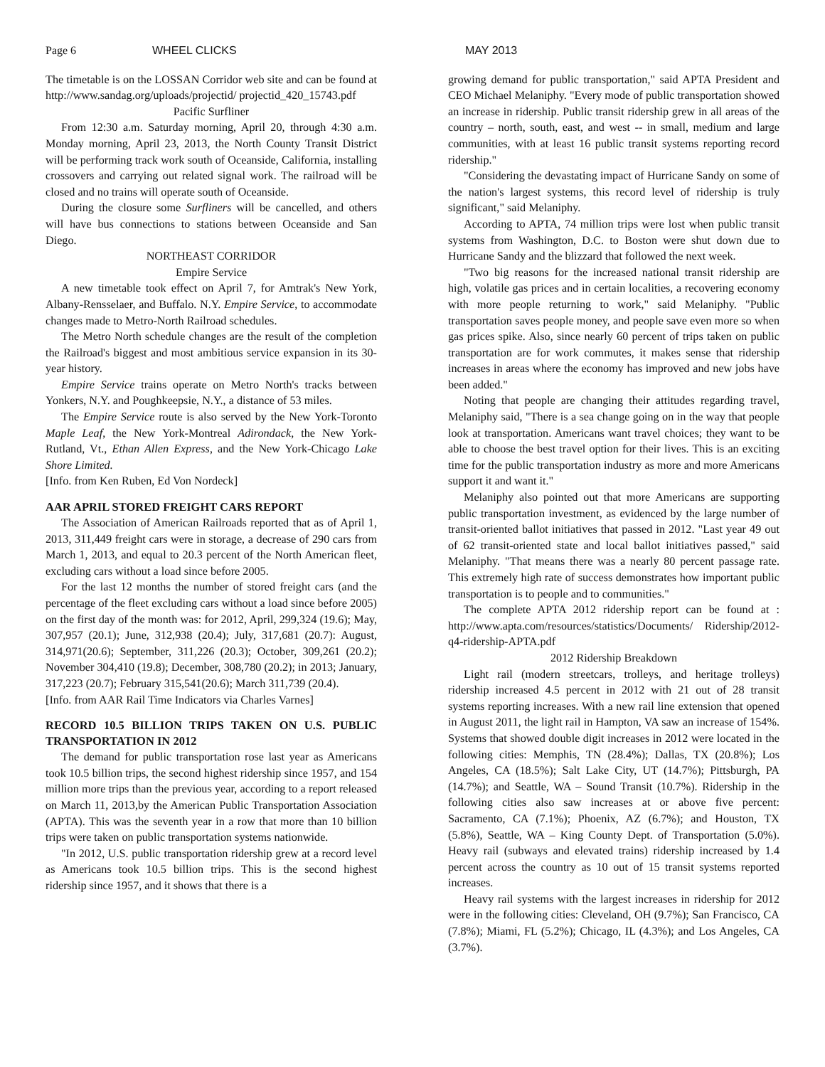Page 6 WHEEL CLICKS MAY 2013
The timetable is on the LOSSAN Corridor web site and can be found at http://www.sandag.org/uploads/projectid/ projectid_420_15743.pdf
Pacific Surfliner
From 12:30 a.m. Saturday morning, April 20, through 4:30 a.m. Monday morning, April 23, 2013, the North County Transit District will be performing track work south of Oceanside, California, installing crossovers and carrying out related signal work. The railroad will be closed and no trains will operate south of Oceanside.
During the closure some Surfliners will be cancelled, and others will have bus connections to stations between Oceanside and San Diego.
NORTHEAST CORRIDOR
Empire Service
A new timetable took effect on April 7, for Amtrak's New York, Albany-Rensselaer, and Buffalo. N.Y. Empire Service, to accommodate changes made to Metro-North Railroad schedules.
The Metro North schedule changes are the result of the completion the Railroad's biggest and most ambitious service expansion in its 30-year history.
Empire Service trains operate on Metro North's tracks between Yonkers, N.Y. and Poughkeepsie, N.Y., a distance of 53 miles.
The Empire Service route is also served by the New York-Toronto Maple Leaf, the New York-Montreal Adirondack, the New York-Rutland, Vt., Ethan Allen Express, and the New York-Chicago Lake Shore Limited.
[Info. from Ken Ruben, Ed Von Nordeck]
AAR APRIL STORED FREIGHT CARS REPORT
The Association of American Railroads reported that as of April 1, 2013, 311,449 freight cars were in storage, a decrease of 290 cars from March 1, 2013, and equal to 20.3 percent of the North American fleet, excluding cars without a load since before 2005.
For the last 12 months the number of stored freight cars (and the percentage of the fleet excluding cars without a load since before 2005) on the first day of the month was: for 2012, April, 299,324 (19.6); May, 307,957 (20.1); June, 312,938 (20.4); July, 317,681 (20.7): August, 314,971(20.6); September, 311,226 (20.3); October, 309,261 (20.2); November 304,410 (19.8); December, 308,780 (20.2); in 2013; January, 317,223 (20.7); February 315,541(20.6); March 311,739 (20.4).
[Info. from AAR Rail Time Indicators via Charles Varnes]
RECORD 10.5 BILLION TRIPS TAKEN ON U.S. PUBLIC TRANSPORTATION IN 2012
The demand for public transportation rose last year as Americans took 10.5 billion trips, the second highest ridership since 1957, and 154 million more trips than the previous year, according to a report released on March 11, 2013,by the American Public Transportation Association (APTA). This was the seventh year in a row that more than 10 billion trips were taken on public transportation systems nationwide.
"In 2012, U.S. public transportation ridership grew at a record level as Americans took 10.5 billion trips. This is the second highest ridership since 1957, and it shows that there is a
growing demand for public transportation," said APTA President and CEO Michael Melaniphy. "Every mode of public transportation showed an increase in ridership. Public transit ridership grew in all areas of the country – north, south, east, and west -- in small, medium and large communities, with at least 16 public transit systems reporting record ridership."
"Considering the devastating impact of Hurricane Sandy on some of the nation's largest systems, this record level of ridership is truly significant," said Melaniphy.
According to APTA, 74 million trips were lost when public transit systems from Washington, D.C. to Boston were shut down due to Hurricane Sandy and the blizzard that followed the next week.
"Two big reasons for the increased national transit ridership are high, volatile gas prices and in certain localities, a recovering economy with more people returning to work," said Melaniphy. "Public transportation saves people money, and people save even more so when gas prices spike. Also, since nearly 60 percent of trips taken on public transportation are for work commutes, it makes sense that ridership increases in areas where the economy has improved and new jobs have been added."
Noting that people are changing their attitudes regarding travel, Melaniphy said, "There is a sea change going on in the way that people look at transportation. Americans want travel choices; they want to be able to choose the best travel option for their lives. This is an exciting time for the public transportation industry as more and more Americans support it and want it."
Melaniphy also pointed out that more Americans are supporting public transportation investment, as evidenced by the large number of transit-oriented ballot initiatives that passed in 2012. "Last year 49 out of 62 transit-oriented state and local ballot initiatives passed," said Melaniphy. "That means there was a nearly 80 percent passage rate. This extremely high rate of success demonstrates how important public transportation is to people and to communities."
The complete APTA 2012 ridership report can be found at : http://www.apta.com/resources/statistics/Documents/ Ridership/2012-q4-ridership-APTA.pdf
2012 Ridership Breakdown
Light rail (modern streetcars, trolleys, and heritage trolleys) ridership increased 4.5 percent in 2012 with 21 out of 28 transit systems reporting increases. With a new rail line extension that opened in August 2011, the light rail in Hampton, VA saw an increase of 154%. Systems that showed double digit increases in 2012 were located in the following cities: Memphis, TN (28.4%); Dallas, TX (20.8%); Los Angeles, CA (18.5%); Salt Lake City, UT (14.7%); Pittsburgh, PA (14.7%); and Seattle, WA – Sound Transit (10.7%). Ridership in the following cities also saw increases at or above five percent: Sacramento, CA (7.1%); Phoenix, AZ (6.7%); and Houston, TX (5.8%), Seattle, WA – King County Dept. of Transportation (5.0%). Heavy rail (subways and elevated trains) ridership increased by 1.4 percent across the country as 10 out of 15 transit systems reported increases.
Heavy rail systems with the largest increases in ridership for 2012 were in the following cities: Cleveland, OH (9.7%); San Francisco, CA (7.8%); Miami, FL (5.2%); Chicago, IL (4.3%); and Los Angeles, CA (3.7%).